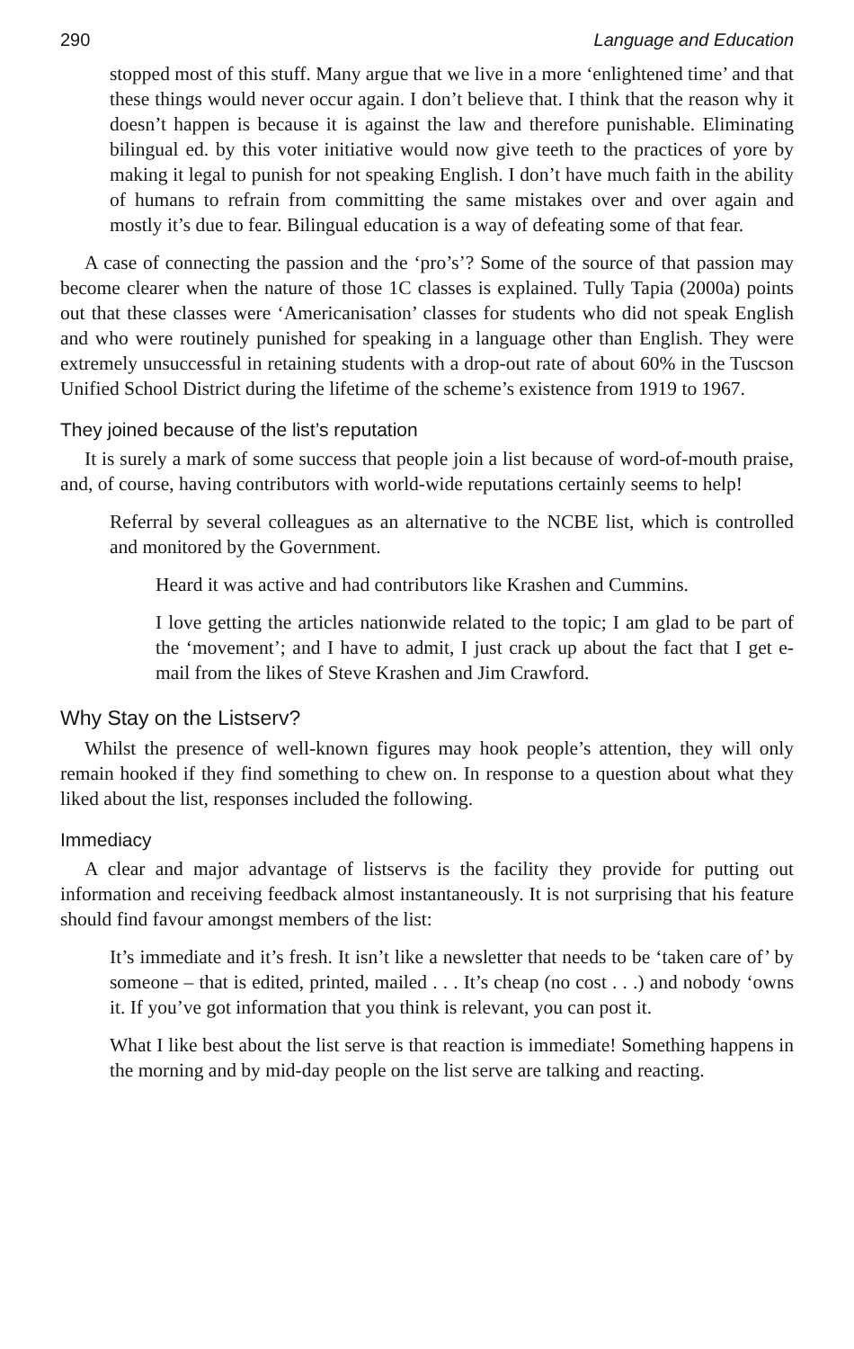290 Language and Education
stopped most of this stuff. Many argue that we live in a more ‘enlightened time’ and that these things would never occur again. I don’t believe that. I think that the reason why it doesn’t happen is because it is against the law and therefore punishable. Eliminating bilingual ed. by this voter initiative would now give teeth to the practices of yore by making it legal to punish for not speaking English. I don’t have much faith in the ability of humans to refrain from committing the same mistakes over and over again and mostly it’s due to fear. Bilingual education is a way of defeating some of that fear.
A case of connecting the passion and the ‘pro’s’? Some of the source of that passion may become clearer when the nature of those 1C classes is explained. Tully Tapia (2000a) points out that these classes were ‘Americanisation’ classes for students who did not speak English and who were routinely punished for speaking in a language other than English. They were extremely unsuccessful in retaining students with a drop-out rate of about 60% in the Tuscson Unified School District during the lifetime of the scheme’s existence from 1919 to 1967.
They joined because of the list’s reputation
It is surely a mark of some success that people join a list because of word-of-mouth praise, and, of course, having contributors with world-wide reputations certainly seems to help!
Referral by several colleagues as an alternative to the NCBE list, which is controlled and monitored by the Government.
Heard it was active and had contributors like Krashen and Cummins.
I love getting the articles nationwide related to the topic; I am glad to be part of the ‘movement’; and I have to admit, I just crack up about the fact that I get e-mail from the likes of Steve Krashen and Jim Crawford.
Why Stay on the Listserv?
Whilst the presence of well-known figures may hook people’s attention, they will only remain hooked if they find something to chew on. In response to a question about what they liked about the list, responses included the following.
Immediacy
A clear and major advantage of listservs is the facility they provide for putting out information and receiving feedback almost instantaneously. It is not surprising that his feature should find favour amongst members of the list:
It’s immediate and it’s fresh. It isn’t like a newsletter that needs to be ‘taken care of’ by someone – that is edited, printed, mailed . . . It’s cheap (no cost . . .) and nobody ‘owns it. If you’ve got information that you think is relevant, you can post it.
What I like best about the list serve is that reaction is immediate! Something happens in the morning and by mid-day people on the list serve are talking and reacting.